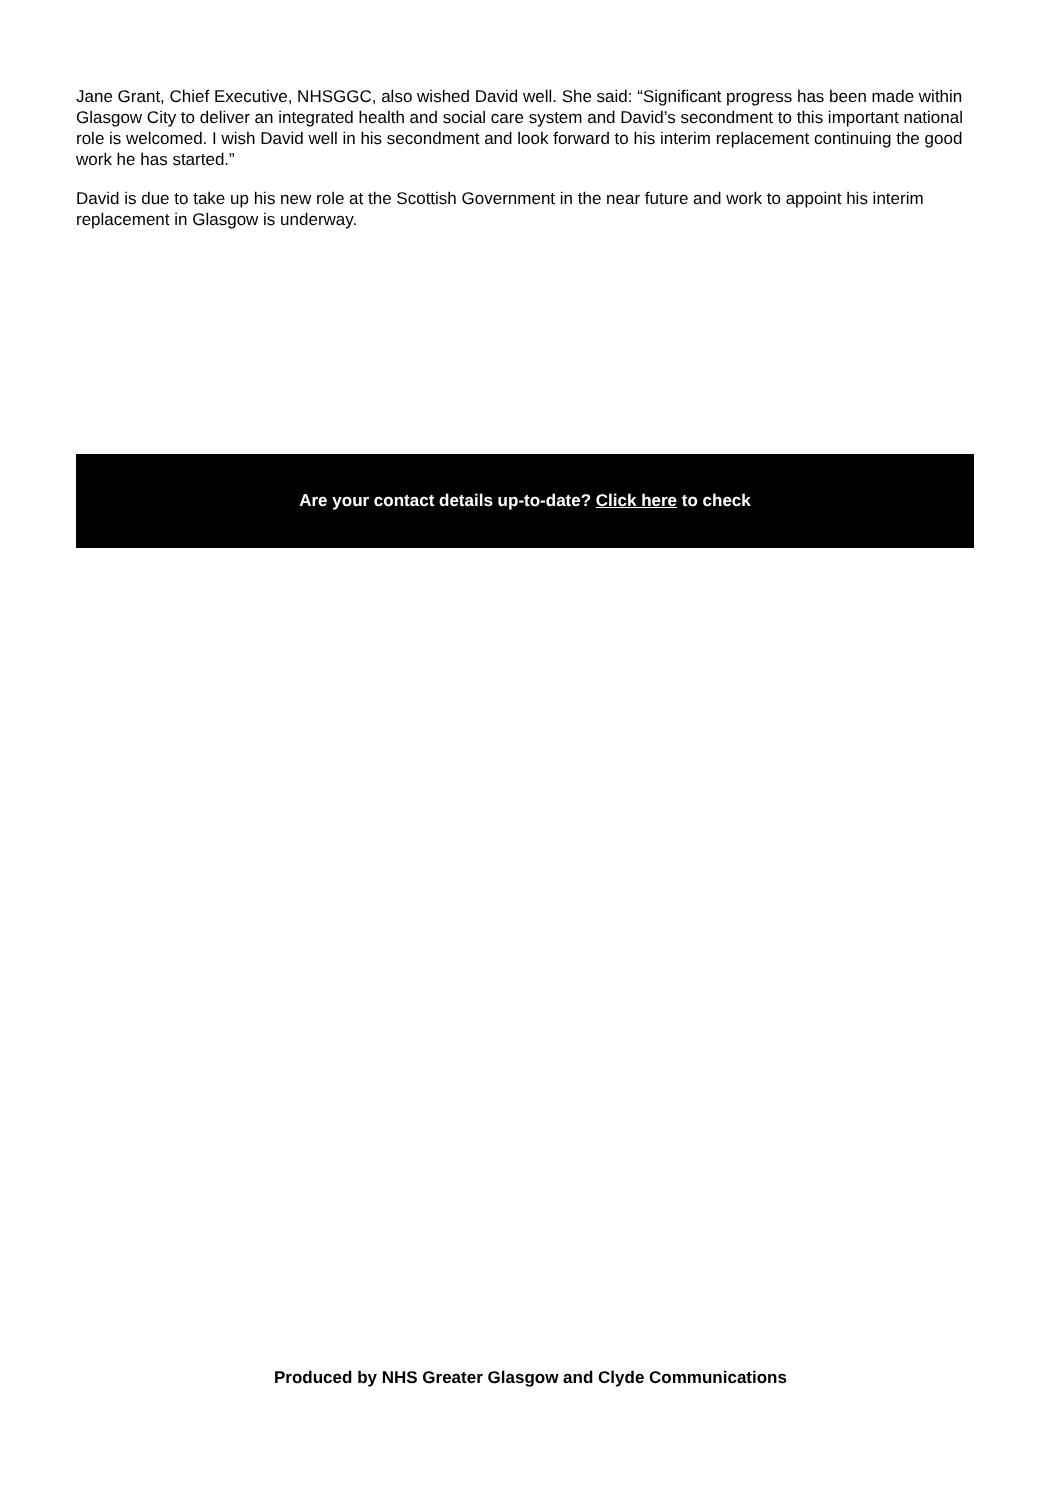Jane Grant, Chief Executive, NHSGGC, also wished David well. She said: “Significant progress has been made within Glasgow City to deliver an integrated health and social care system and David’s secondment to this important national role is welcomed. I wish David well in his secondment and look forward to his interim replacement continuing the good work he has started.”
David is due to take up his new role at the Scottish Government in the near future and work to appoint his interim replacement in Glasgow is underway.
Are your contact details up-to-date? Click here to check
Produced by NHS Greater Glasgow and Clyde Communications